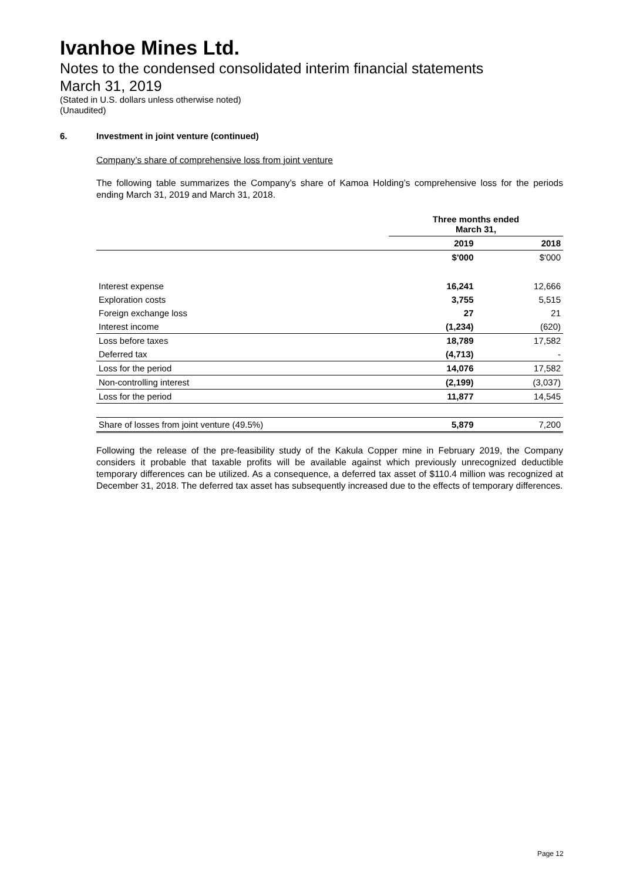Ivanhoe Mines Ltd.
Notes to the condensed consolidated interim financial statements
March 31, 2019
(Stated in U.S. dollars unless otherwise noted)
(Unaudited)
6. Investment in joint venture (continued)
Company’s share of comprehensive loss from joint venture
The following table summarizes the Company’s share of Kamoa Holding’s comprehensive loss for the periods ending March 31, 2019 and March 31, 2018.
| | Three months ended March 31, | |
| --- | --- | --- |
| | 2019 | 2018 |
| | $'000 | $'000 |
| Interest expense | 16,241 | 12,666 |
| Exploration costs | 3,755 | 5,515 |
| Foreign exchange loss | 27 | 21 |
| Interest income | (1,234) | (620) |
| Loss before taxes | 18,789 | 17,582 |
| Deferred tax | (4,713) | - |
| Loss for the period | 14,076 | 17,582 |
| Non-controlling interest | (2,199) | (3,037) |
| Loss for the period | 11,877 | 14,545 |
| Share of losses from joint venture (49.5%) | 5,879 | 7,200 |
Following the release of the pre-feasibility study of the Kakula Copper mine in February 2019, the Company considers it probable that taxable profits will be available against which previously unrecognized deductible temporary differences can be utilized. As a consequence, a deferred tax asset of $110.4 million was recognized at December 31, 2018. The deferred tax asset has subsequently increased due to the effects of temporary differences.
Page 12